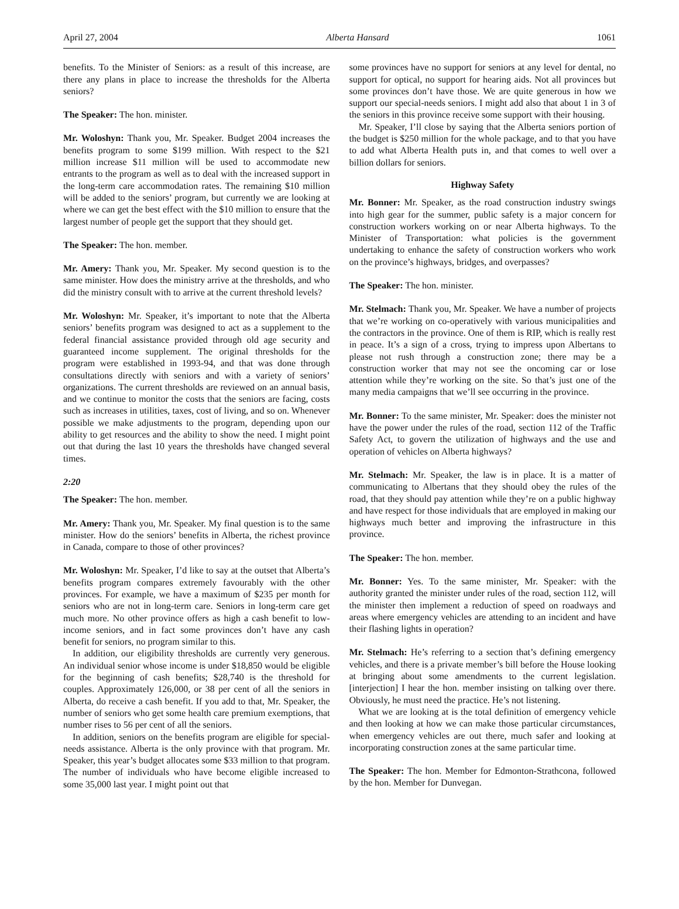April 27, 2004 Alberta Hansard 1061
benefits. To the Minister of Seniors: as a result of this increase, are there any plans in place to increase the thresholds for the Alberta seniors?
The Speaker: The hon. minister.
Mr. Woloshyn: Thank you, Mr. Speaker. Budget 2004 increases the benefits program to some $199 million. With respect to the $21 million increase $11 million will be used to accommodate new entrants to the program as well as to deal with the increased support in the long-term care accommodation rates. The remaining $10 million will be added to the seniors’ program, but currently we are looking at where we can get the best effect with the $10 million to ensure that the largest number of people get the support that they should get.
The Speaker: The hon. member.
Mr. Amery: Thank you, Mr. Speaker. My second question is to the same minister. How does the ministry arrive at the thresholds, and who did the ministry consult with to arrive at the current threshold levels?
Mr. Woloshyn: Mr. Speaker, it’s important to note that the Alberta seniors’ benefits program was designed to act as a supplement to the federal financial assistance provided through old age security and guaranteed income supplement. The original thresholds for the program were established in 1993-94, and that was done through consultations directly with seniors and with a variety of seniors’ organizations. The current thresholds are reviewed on an annual basis, and we continue to monitor the costs that the seniors are facing, costs such as increases in utilities, taxes, cost of living, and so on. Whenever possible we make adjustments to the program, depending upon our ability to get resources and the ability to show the need. I might point out that during the last 10 years the thresholds have changed several times.
2:20
The Speaker: The hon. member.
Mr. Amery: Thank you, Mr. Speaker. My final question is to the same minister. How do the seniors’ benefits in Alberta, the richest province in Canada, compare to those of other provinces?
Mr. Woloshyn: Mr. Speaker, I’d like to say at the outset that Alberta’s benefits program compares extremely favourably with the other provinces. For example, we have a maximum of $235 per month for seniors who are not in long-term care. Seniors in long-term care get much more. No other province offers as high a cash benefit to low-income seniors, and in fact some provinces don’t have any cash benefit for seniors, no program similar to this.
In addition, our eligibility thresholds are currently very generous. An individual senior whose income is under $18,850 would be eligible for the beginning of cash benefits; $28,740 is the threshold for couples. Approximately 126,000, or 38 per cent of all the seniors in Alberta, do receive a cash benefit. If you add to that, Mr. Speaker, the number of seniors who get some health care premium exemptions, that number rises to 56 per cent of all the seniors.
In addition, seniors on the benefits program are eligible for special-needs assistance. Alberta is the only province with that program. Mr. Speaker, this year’s budget allocates some $33 million to that program. The number of individuals who have become eligible increased to some 35,000 last year. I might point out that
some provinces have no support for seniors at any level for dental, no support for optical, no support for hearing aids. Not all provinces but some provinces don’t have those. We are quite generous in how we support our special-needs seniors. I might add also that about 1 in 3 of the seniors in this province receive some support with their housing.
Mr. Speaker, I’ll close by saying that the Alberta seniors portion of the budget is $250 million for the whole package, and to that you have to add what Alberta Health puts in, and that comes to well over a billion dollars for seniors.
Highway Safety
Mr. Bonner: Mr. Speaker, as the road construction industry swings into high gear for the summer, public safety is a major concern for construction workers working on or near Alberta highways. To the Minister of Transportation: what policies is the government undertaking to enhance the safety of construction workers who work on the province’s highways, bridges, and overpasses?
The Speaker: The hon. minister.
Mr. Stelmach: Thank you, Mr. Speaker. We have a number of projects that we’re working on co-operatively with various municipalities and the contractors in the province. One of them is RIP, which is really rest in peace. It’s a sign of a cross, trying to impress upon Albertans to please not rush through a construction zone; there may be a construction worker that may not see the oncoming car or lose attention while they’re working on the site. So that’s just one of the many media campaigns that we’ll see occurring in the province.
Mr. Bonner: To the same minister, Mr. Speaker: does the minister not have the power under the rules of the road, section 112 of the Traffic Safety Act, to govern the utilization of highways and the use and operation of vehicles on Alberta highways?
Mr. Stelmach: Mr. Speaker, the law is in place. It is a matter of communicating to Albertans that they should obey the rules of the road, that they should pay attention while they’re on a public highway and have respect for those individuals that are employed in making our highways much better and improving the infrastructure in this province.
The Speaker: The hon. member.
Mr. Bonner: Yes. To the same minister, Mr. Speaker: with the authority granted the minister under rules of the road, section 112, will the minister then implement a reduction of speed on roadways and areas where emergency vehicles are attending to an incident and have their flashing lights in operation?
Mr. Stelmach: He’s referring to a section that’s defining emergency vehicles, and there is a private member’s bill before the House looking at bringing about some amendments to the current legislation. [interjection] I hear the hon. member insisting on talking over there. Obviously, he must need the practice. He’s not listening.
What we are looking at is the total definition of emergency vehicle and then looking at how we can make those particular circumstances, when emergency vehicles are out there, much safer and looking at incorporating construction zones at the same particular time.
The Speaker: The hon. Member for Edmonton-Strathcona, followed by the hon. Member for Dunvegan.